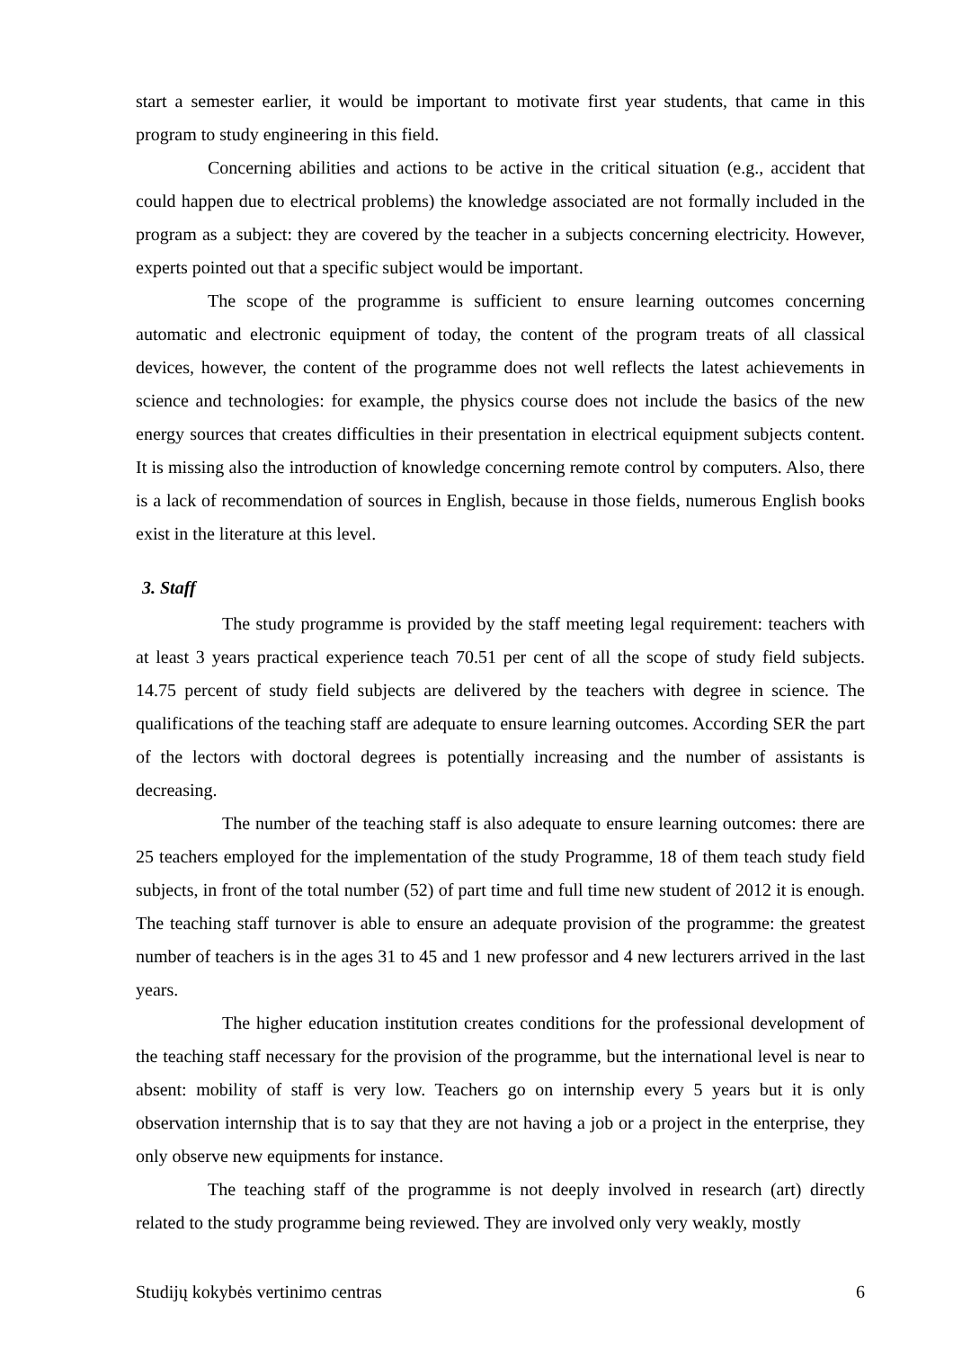start a semester earlier, it would be important to motivate first year students, that came in this program to study engineering in this field.
Concerning abilities and actions to be active in the critical situation (e.g., accident that could happen due to electrical problems) the knowledge associated are not formally included in the program as a subject: they are covered by the teacher in a subjects concerning electricity. However, experts pointed out that a specific subject would be important.
The scope of the programme is sufficient to ensure learning outcomes concerning automatic and electronic equipment of today, the content of the program treats of all classical devices, however, the content of the programme does not well reflects the latest achievements in science and technologies: for example, the physics course does not include the basics of the new energy sources that creates difficulties in their presentation in electrical equipment subjects content. It is missing also the introduction of knowledge concerning remote control by computers. Also, there is a lack of recommendation of sources in English, because in those fields, numerous English books exist in the literature at this level.
3. Staff
The study programme is provided by the staff meeting legal requirement: teachers with at least 3 years practical experience teach 70.51 per cent of all the scope of study field subjects. 14.75 percent of study field subjects are delivered by the teachers with degree in science. The qualifications of the teaching staff are adequate to ensure learning outcomes. According SER the part of the lectors with doctoral degrees is potentially increasing and the number of assistants is decreasing.
The number of the teaching staff is also adequate to ensure learning outcomes: there are 25 teachers employed for the implementation of the study Programme, 18 of them teach study field subjects, in front of the total number (52) of part time and full time new student of 2012 it is enough. The teaching staff turnover is able to ensure an adequate provision of the programme: the greatest number of teachers is in the ages 31 to 45 and 1 new professor and 4 new lecturers arrived in the last years.
The higher education institution creates conditions for the professional development of the teaching staff necessary for the provision of the programme, but the international level is near to absent: mobility of staff is very low. Teachers go on internship every 5 years but it is only observation internship that is to say that they are not having a job or a project in the enterprise, they only observe new equipments for instance.
The teaching staff of the programme is not deeply involved in research (art) directly related to the study programme being reviewed. They are involved only very weakly, mostly
Studijų kokybės vertinimo centras 6